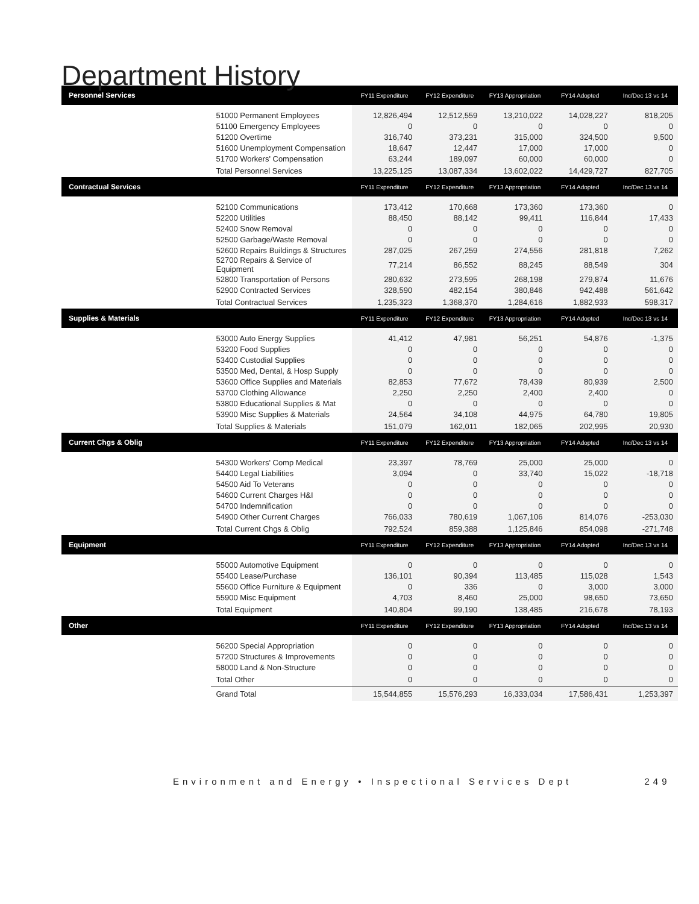Department History
| Personnel Services | | FY11 Expenditure | FY12 Expenditure | FY13 Appropriation | FY14 Adopted | Inc/Dec 13 vs 14 |
| --- | --- | --- | --- | --- | --- | --- |
| | 51000 Permanent Employees | 12,826,494 | 12,512,559 | 13,210,022 | 14,028,227 | 818,205 |
| | 51100 Emergency Employees | 0 | 0 | 0 | 0 | 0 |
| | 51200 Overtime | 316,740 | 373,231 | 315,000 | 324,500 | 9,500 |
| | 51600 Unemployment Compensation | 18,647 | 12,447 | 17,000 | 17,000 | 0 |
| | 51700 Workers' Compensation | 63,244 | 189,097 | 60,000 | 60,000 | 0 |
| | Total Personnel Services | 13,225,125 | 13,087,334 | 13,602,022 | 14,429,727 | 827,705 |
| Contractual Services | | FY11 Expenditure | FY12 Expenditure | FY13 Appropriation | FY14 Adopted | Inc/Dec 13 vs 14 |
| | 52100 Communications | 173,412 | 170,668 | 173,360 | 173,360 | 0 |
| | 52200 Utilities | 88,450 | 88,142 | 99,411 | 116,844 | 17,433 |
| | 52400 Snow Removal | 0 | 0 | 0 | 0 | 0 |
| | 52500 Garbage/Waste Removal | 0 | 0 | 0 | 0 | 0 |
| | 52600 Repairs Buildings & Structures | 287,025 | 267,259 | 274,556 | 281,818 | 7,262 |
| | 52700 Repairs & Service of Equipment | 77,214 | 86,552 | 88,245 | 88,549 | 304 |
| | 52800 Transportation of Persons | 280,632 | 273,595 | 268,198 | 279,874 | 11,676 |
| | 52900 Contracted Services | 328,590 | 482,154 | 380,846 | 942,488 | 561,642 |
| | Total Contractual Services | 1,235,323 | 1,368,370 | 1,284,616 | 1,882,933 | 598,317 |
| Supplies & Materials | | FY11 Expenditure | FY12 Expenditure | FY13 Appropriation | FY14 Adopted | Inc/Dec 13 vs 14 |
| | 53000 Auto Energy Supplies | 41,412 | 47,981 | 56,251 | 54,876 | -1,375 |
| | 53200 Food Supplies | 0 | 0 | 0 | 0 | 0 |
| | 53400 Custodial Supplies | 0 | 0 | 0 | 0 | 0 |
| | 53500 Med, Dental, & Hosp Supply | 0 | 0 | 0 | 0 | 0 |
| | 53600 Office Supplies and Materials | 82,853 | 77,672 | 78,439 | 80,939 | 2,500 |
| | 53700 Clothing Allowance | 2,250 | 2,250 | 2,400 | 2,400 | 0 |
| | 53800 Educational Supplies & Mat | 0 | 0 | 0 | 0 | 0 |
| | 53900 Misc Supplies & Materials | 24,564 | 34,108 | 44,975 | 64,780 | 19,805 |
| | Total Supplies & Materials | 151,079 | 162,011 | 182,065 | 202,995 | 20,930 |
| Current Chgs & Oblig | | FY11 Expenditure | FY12 Expenditure | FY13 Appropriation | FY14 Adopted | Inc/Dec 13 vs 14 |
| | 54300 Workers' Comp Medical | 23,397 | 78,769 | 25,000 | 25,000 | 0 |
| | 54400 Legal Liabilities | 3,094 | 0 | 33,740 | 15,022 | -18,718 |
| | 54500 Aid To Veterans | 0 | 0 | 0 | 0 | 0 |
| | 54600 Current Charges H&I | 0 | 0 | 0 | 0 | 0 |
| | 54700 Indemnification | 0 | 0 | 0 | 0 | 0 |
| | 54900 Other Current Charges | 766,033 | 780,619 | 1,067,106 | 814,076 | -253,030 |
| | Total Current Chgs & Oblig | 792,524 | 859,388 | 1,125,846 | 854,098 | -271,748 |
| Equipment | | FY11 Expenditure | FY12 Expenditure | FY13 Appropriation | FY14 Adopted | Inc/Dec 13 vs 14 |
| | 55000 Automotive Equipment | 0 | 0 | 0 | 0 | 0 |
| | 55400 Lease/Purchase | 136,101 | 90,394 | 113,485 | 115,028 | 1,543 |
| | 55600 Office Furniture & Equipment | 0 | 336 | 0 | 3,000 | 3,000 |
| | 55900 Misc Equipment | 4,703 | 8,460 | 25,000 | 98,650 | 73,650 |
| | Total Equipment | 140,804 | 99,190 | 138,485 | 216,678 | 78,193 |
| Other | | FY11 Expenditure | FY12 Expenditure | FY13 Appropriation | FY14 Adopted | Inc/Dec 13 vs 14 |
| | 56200 Special Appropriation | 0 | 0 | 0 | 0 | 0 |
| | 57200 Structures & Improvements | 0 | 0 | 0 | 0 | 0 |
| | 58000 Land & Non-Structure | 0 | 0 | 0 | 0 | 0 |
| | Total Other | 0 | 0 | 0 | 0 | 0 |
| | Grand Total | 15,544,855 | 15,576,293 | 16,333,034 | 17,586,431 | 1,253,397 |
Environment and Energy • Inspectional Services Dept 249